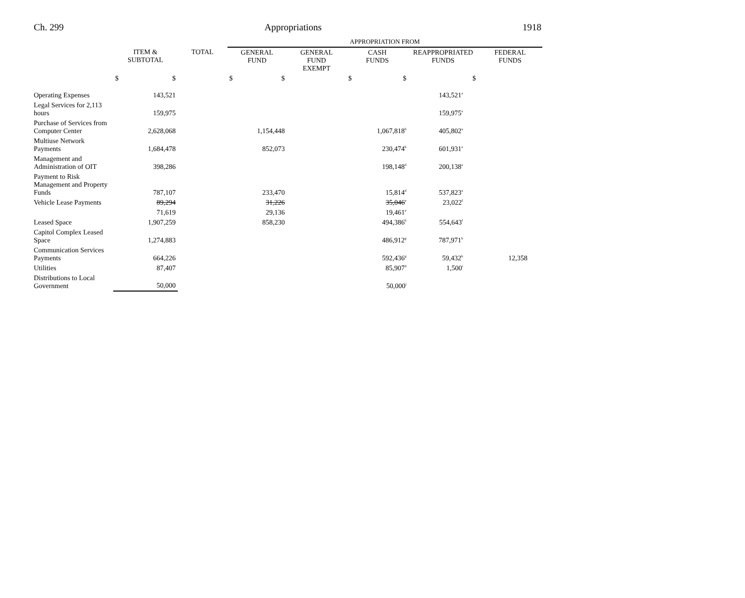Ch. 299 Appropriations 1918
| | | | APPROPRIATION FROM | | | | |
| | ITEM & SUBTOTAL | TOTAL | GENERAL FUND | GENERAL FUND EXEMPT | CASH FUNDS | REAPPROPRIATED FUNDS | FEDERAL FUNDS |
| | $ $ | | $ $ | | $ $ | $ | |
| Operating Expenses | 143,521 | | | | | 143,521<sup>a</sup> | |
| Legal Services for 2,113 hours | 159,975 | | | | | 159,975<sup>a</sup> | |
| Purchase of Services from Computer Center | 2,628,068 | | 1,154,448 | | 1,067,818<sup>b</sup> | 405,802<sup>a</sup> | |
| Multiuse Network Payments | 1,684,478 | | 852,073 | | 230,474<sup>b</sup> | 601,931<sup>a</sup> | |
| Management and Administration of OIT | 398,286 | | | | 198,148<sup>d</sup> | 200,138<sup>a</sup> | |
| Payment to Risk Management and Property Funds | 787,107 | | 233,470 | | 15,814<sup>d</sup> | 537,823<sup>a</sup> | |
| Vehicle Lease Payments | 89,294 | | 31,226 | | 35,046<sup>e</sup> | 23,022<sup>f</sup> | |
| | 71,619 | | 29,136 | | 19,461<sup>e</sup> | | |
| Leased Space | 1,907,259 | | 858,230 | | 494,386<sup>b</sup> | 554,643<sup>f</sup> | |
| Capitol Complex Leased Space | 1,274,883 | | | | 486,912<sup>g</sup> | 787,971<sup>h</sup> | |
| Communication Services Payments | 664,226 | | | | 592,436<sup>g</sup> | 59,432<sup>h</sup> | 12,358 |
| Utilities | 87,407 | | | | 85,907<sup>d</sup> | 1,500<sup>i</sup> | |
| Distributions to Local Government | 50,000 | | | | 50,000<sup>j</sup> | | |